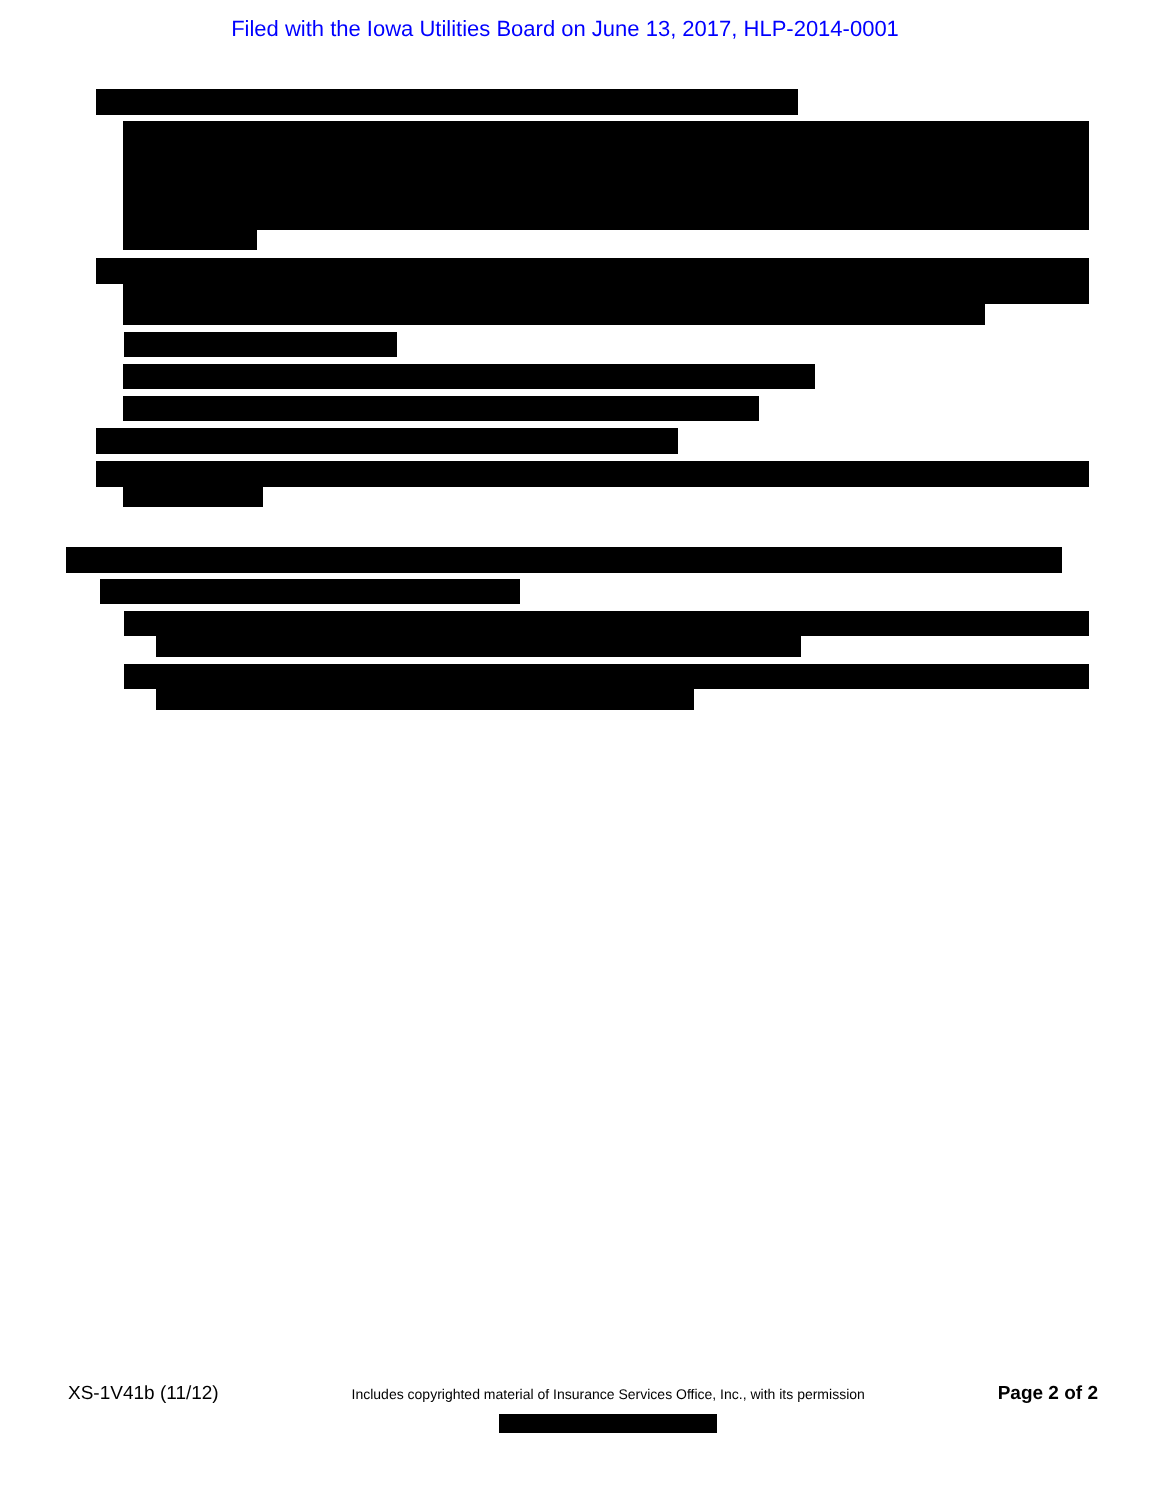Filed with the Iowa Utilities Board on June 13, 2017, HLP-2014-0001
XS-1V41b (11/12) Includes copyrighted material of Insurance Services Office, Inc., with its permission Page 2 of 2